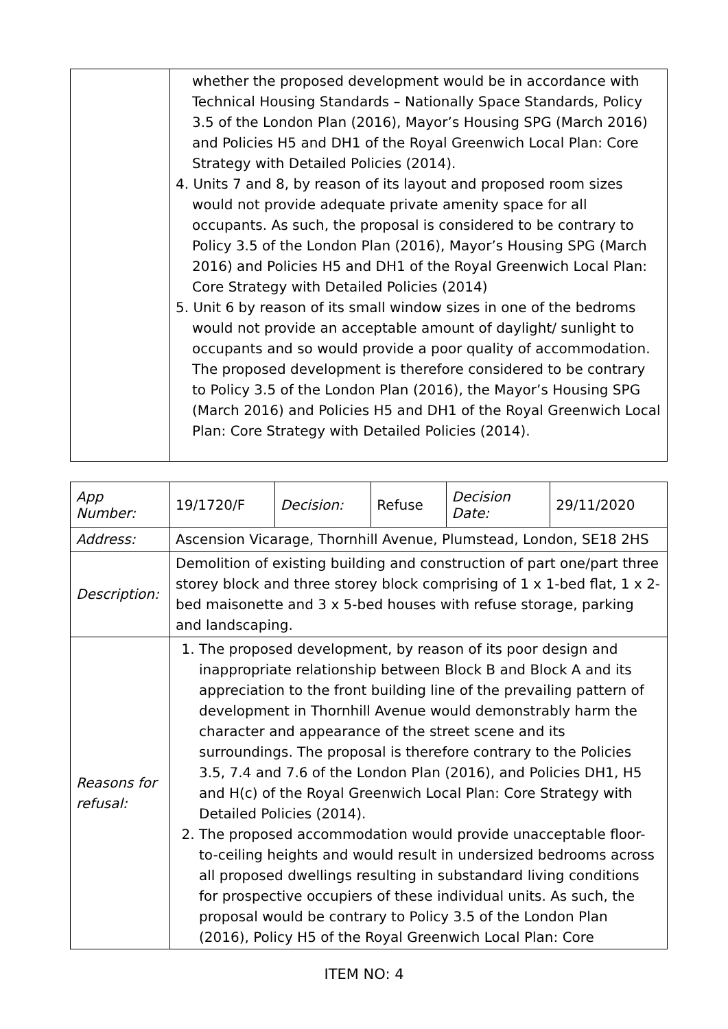| | whether the proposed development would be in accordance with Technical Housing Standards – Nationally Space Standards, Policy 3.5 of the London Plan (2016), Mayor’s Housing SPG (March 2016) and Policies H5 and DH1 of the Royal Greenwich Local Plan: Core Strategy with Detailed Policies (2014). 4. Units 7 and 8, by reason of its layout and proposed room sizes would not provide adequate private amenity space for all occupants. As such, the proposal is considered to be contrary to Policy 3.5 of the London Plan (2016), Mayor’s Housing SPG (March 2016) and Policies H5 and DH1 of the Royal Greenwich Local Plan: Core Strategy with Detailed Policies (2014) 5. Unit 6 by reason of its small window sizes in one of the bedroms would not provide an acceptable amount of daylight/ sunlight to occupants and so would provide a poor quality of accommodation. The proposed development is therefore considered to be contrary to Policy 3.5 of the London Plan (2016), the Mayor’s Housing SPG (March 2016) and Policies H5 and DH1 of the Royal Greenwich Local Plan: Core Strategy with Detailed Policies (2014). |
| App Number: | 19/1720/F | Decision: | Refuse | Decision Date: | 29/11/2020 |
| Address: | Ascension Vicarage, Thornhill Avenue, Plumstead, London, SE18 2HS | | | | |
| Description: | Demolition of existing building and construction of part one/part three storey block and three storey block comprising of 1 x 1-bed flat, 1 x 2-bed maisonette and 3 x 5-bed houses with refuse storage, parking and landscaping. | | | | |
| Reasons for refusal: | 1. The proposed development, by reason of its poor design and inappropriate relationship between Block B and Block A and its appreciation to the front building line of the prevailing pattern of development in Thornhill Avenue would demonstrably harm the character and appearance of the street scene and its surroundings. The proposal is therefore contrary to the Policies 3.5, 7.4 and 7.6 of the London Plan (2016), and Policies DH1, H5 and H(c) of the Royal Greenwich Local Plan: Core Strategy with Detailed Policies (2014). 2. The proposed accommodation would provide unacceptable floor-to-ceiling heights and would result in undersized bedrooms across all proposed dwellings resulting in substandard living conditions for prospective occupiers of these individual units. As such, the proposal would be contrary to Policy 3.5 of the London Plan (2016), Policy H5 of the Royal Greenwich Local Plan: Core | | | | |
ITEM NO: 4